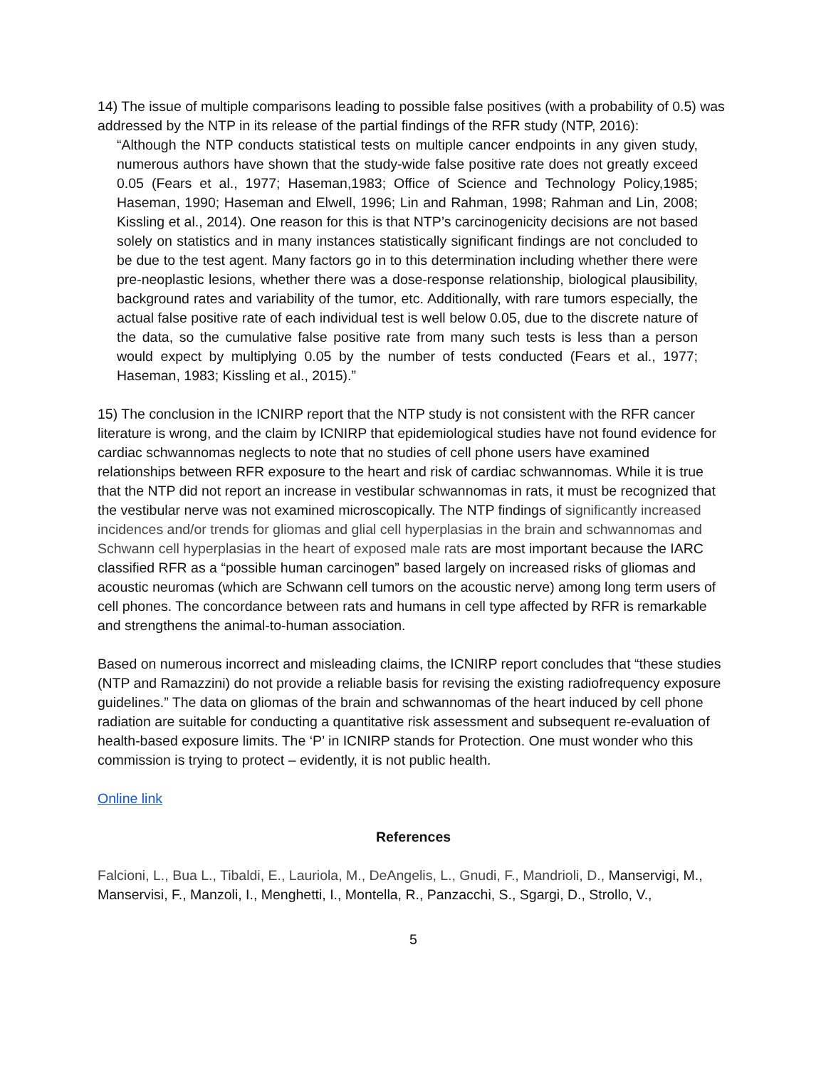14) The issue of multiple comparisons leading to possible false positives (with a probability of 0.5) was addressed by the NTP in its release of the partial findings of the RFR study (NTP, 2016):
“Although the NTP conducts statistical tests on multiple cancer endpoints in any given study, numerous authors have shown that the study-wide false positive rate does not greatly exceed 0.05 (Fears et al., 1977; Haseman,1983; Office of Science and Technology Policy,1985; Haseman, 1990; Haseman and Elwell, 1996; Lin and Rahman, 1998; Rahman and Lin, 2008; Kissling et al., 2014). One reason for this is that NTP’s carcinogenicity decisions are not based solely on statistics and in many instances statistically significant findings are not concluded to be due to the test agent. Many factors go in to this determination including whether there were pre-neoplastic lesions, whether there was a dose-response relationship, biological plausibility, background rates and variability of the tumor, etc. Additionally, with rare tumors especially, the actual false positive rate of each individual test is well below 0.05, due to the discrete nature of the data, so the cumulative false positive rate from many such tests is less than a person would expect by multiplying 0.05 by the number of tests conducted (Fears et al., 1977; Haseman, 1983; Kissling et al., 2015).”
15) The conclusion in the ICNIRP report that the NTP study is not consistent with the RFR cancer literature is wrong, and the claim by ICNIRP that epidemiological studies have not found evidence for cardiac schwannomas neglects to note that no studies of cell phone users have examined relationships between RFR exposure to the heart and risk of cardiac schwannomas. While it is true that the NTP did not report an increase in vestibular schwannomas in rats, it must be recognized that the vestibular nerve was not examined microscopically. The NTP findings of significantly increased incidences and/or trends for gliomas and glial cell hyperplasias in the brain and schwannomas and Schwann cell hyperplasias in the heart of exposed male rats are most important because the IARC classified RFR as a “possible human carcinogen” based largely on increased risks of gliomas and acoustic neuromas (which are Schwann cell tumors on the acoustic nerve) among long term users of cell phones. The concordance between rats and humans in cell type affected by RFR is remarkable and strengthens the animal-to-human association.
Based on numerous incorrect and misleading claims, the ICNIRP report concludes that “these studies (NTP and Ramazzini) do not provide a reliable basis for revising the existing radiofrequency exposure guidelines.” The data on gliomas of the brain and schwannomas of the heart induced by cell phone radiation are suitable for conducting a quantitative risk assessment and subsequent re-evaluation of health-based exposure limits. The ‘P’ in ICNIRP stands for Protection. One must wonder who this commission is trying to protect – evidently, it is not public health.
Online link
References
Falcioni, L., Bua L., Tibaldi, E., Lauriola, M., DeAngelis, L., Gnudi, F., Mandrioli, D., Manservigi, M., Manservisi, F., Manzoli, I., Menghetti, I., Montella, R., Panzacchi, S., Sgargi, D., Strollo, V.,
5